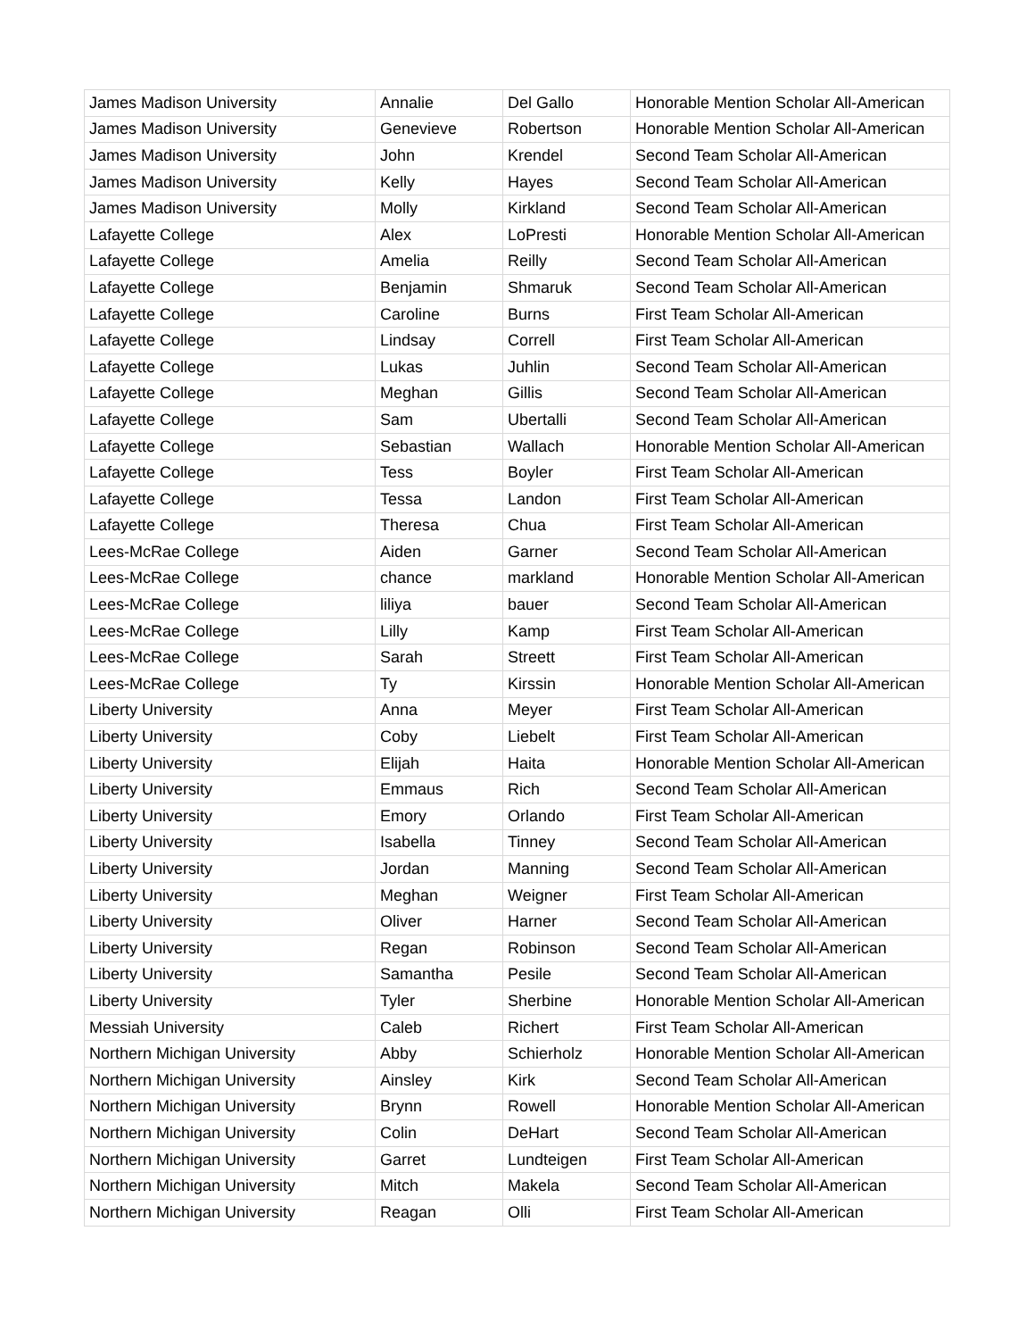| James Madison University | Annalie | Del Gallo | Honorable Mention Scholar All-American |
| James Madison University | Genevieve | Robertson | Honorable Mention Scholar All-American |
| James Madison University | John | Krendel | Second Team Scholar All-American |
| James Madison University | Kelly | Hayes | Second Team Scholar All-American |
| James Madison University | Molly | Kirkland | Second Team Scholar All-American |
| Lafayette College | Alex | LoPresti | Honorable Mention Scholar All-American |
| Lafayette College | Amelia | Reilly | Second Team Scholar All-American |
| Lafayette College | Benjamin | Shmaruk | Second Team Scholar All-American |
| Lafayette College | Caroline | Burns | First Team Scholar All-American |
| Lafayette College | Lindsay | Correll | First Team Scholar All-American |
| Lafayette College | Lukas | Juhlin | Second Team Scholar All-American |
| Lafayette College | Meghan | Gillis | Second Team Scholar All-American |
| Lafayette College | Sam | Ubertalli | Second Team Scholar All-American |
| Lafayette College | Sebastian | Wallach | Honorable Mention Scholar All-American |
| Lafayette College | Tess | Boyler | First Team Scholar All-American |
| Lafayette College | Tessa | Landon | First Team Scholar All-American |
| Lafayette College | Theresa | Chua | First Team Scholar All-American |
| Lees-McRae College | Aiden | Garner | Second Team Scholar All-American |
| Lees-McRae College | chance | markland | Honorable Mention Scholar All-American |
| Lees-McRae College | liliya | bauer | Second Team Scholar All-American |
| Lees-McRae College | Lilly | Kamp | First Team Scholar All-American |
| Lees-McRae College | Sarah | Streett | First Team Scholar All-American |
| Lees-McRae College | Ty | Kirssin | Honorable Mention Scholar All-American |
| Liberty University | Anna | Meyer | First Team Scholar All-American |
| Liberty University | Coby | Liebelt | First Team Scholar All-American |
| Liberty University | Elijah | Haita | Honorable Mention Scholar All-American |
| Liberty University | Emmaus | Rich | Second Team Scholar All-American |
| Liberty University | Emory | Orlando | First Team Scholar All-American |
| Liberty University | Isabella | Tinney | Second Team Scholar All-American |
| Liberty University | Jordan | Manning | Second Team Scholar All-American |
| Liberty University | Meghan | Weigner | First Team Scholar All-American |
| Liberty University | Oliver | Harner | Second Team Scholar All-American |
| Liberty University | Regan | Robinson | Second Team Scholar All-American |
| Liberty University | Samantha | Pesile | Second Team Scholar All-American |
| Liberty University | Tyler | Sherbine | Honorable Mention Scholar All-American |
| Messiah University | Caleb | Richert | First Team Scholar All-American |
| Northern Michigan University | Abby | Schierholz | Honorable Mention Scholar All-American |
| Northern Michigan University | Ainsley | Kirk | Second Team Scholar All-American |
| Northern Michigan University | Brynn | Rowell | Honorable Mention Scholar All-American |
| Northern Michigan University | Colin | DeHart | Second Team Scholar All-American |
| Northern Michigan University | Garret | Lundteigen | First Team Scholar All-American |
| Northern Michigan University | Mitch | Makela | Second Team Scholar All-American |
| Northern Michigan University | Reagan | Olli | First Team Scholar All-American |